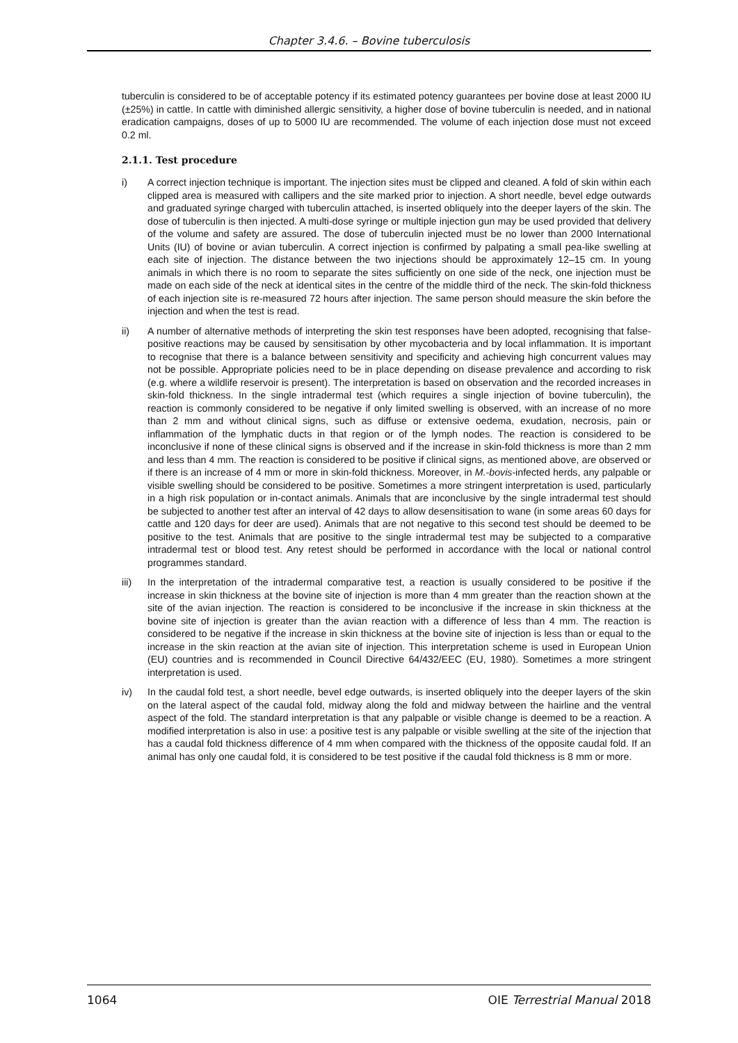Chapter 3.4.6. – Bovine tuberculosis
tuberculin is considered to be of acceptable potency if its estimated potency guarantees per bovine dose at least 2000 IU (±25%) in cattle. In cattle with diminished allergic sensitivity, a higher dose of bovine tuberculin is needed, and in national eradication campaigns, doses of up to 5000 IU are recommended. The volume of each injection dose must not exceed 0.2 ml.
2.1.1. Test procedure
i) A correct injection technique is important. The injection sites must be clipped and cleaned. A fold of skin within each clipped area is measured with callipers and the site marked prior to injection. A short needle, bevel edge outwards and graduated syringe charged with tuberculin attached, is inserted obliquely into the deeper layers of the skin. The dose of tuberculin is then injected. A multi-dose syringe or multiple injection gun may be used provided that delivery of the volume and safety are assured. The dose of tuberculin injected must be no lower than 2000 International Units (IU) of bovine or avian tuberculin. A correct injection is confirmed by palpating a small pea-like swelling at each site of injection. The distance between the two injections should be approximately 12–15 cm. In young animals in which there is no room to separate the sites sufficiently on one side of the neck, one injection must be made on each side of the neck at identical sites in the centre of the middle third of the neck. The skin-fold thickness of each injection site is re-measured 72 hours after injection. The same person should measure the skin before the injection and when the test is read.
ii) A number of alternative methods of interpreting the skin test responses have been adopted, recognising that false-positive reactions may be caused by sensitisation by other mycobacteria and by local inflammation. It is important to recognise that there is a balance between sensitivity and specificity and achieving high concurrent values may not be possible. Appropriate policies need to be in place depending on disease prevalence and according to risk (e.g. where a wildlife reservoir is present). The interpretation is based on observation and the recorded increases in skin-fold thickness. In the single intradermal test (which requires a single injection of bovine tuberculin), the reaction is commonly considered to be negative if only limited swelling is observed, with an increase of no more than 2 mm and without clinical signs, such as diffuse or extensive oedema, exudation, necrosis, pain or inflammation of the lymphatic ducts in that region or of the lymph nodes. The reaction is considered to be inconclusive if none of these clinical signs is observed and if the increase in skin-fold thickness is more than 2 mm and less than 4 mm. The reaction is considered to be positive if clinical signs, as mentioned above, are observed or if there is an increase of 4 mm or more in skin-fold thickness. Moreover, in M.-bovis-infected herds, any palpable or visible swelling should be considered to be positive. Sometimes a more stringent interpretation is used, particularly in a high risk population or in-contact animals. Animals that are inconclusive by the single intradermal test should be subjected to another test after an interval of 42 days to allow desensitisation to wane (in some areas 60 days for cattle and 120 days for deer are used). Animals that are not negative to this second test should be deemed to be positive to the test. Animals that are positive to the single intradermal test may be subjected to a comparative intradermal test or blood test. Any retest should be performed in accordance with the local or national control programmes standard.
iii) In the interpretation of the intradermal comparative test, a reaction is usually considered to be positive if the increase in skin thickness at the bovine site of injection is more than 4 mm greater than the reaction shown at the site of the avian injection. The reaction is considered to be inconclusive if the increase in skin thickness at the bovine site of injection is greater than the avian reaction with a difference of less than 4 mm. The reaction is considered to be negative if the increase in skin thickness at the bovine site of injection is less than or equal to the increase in the skin reaction at the avian site of injection. This interpretation scheme is used in European Union (EU) countries and is recommended in Council Directive 64/432/EEC (EU, 1980). Sometimes a more stringent interpretation is used.
iv) In the caudal fold test, a short needle, bevel edge outwards, is inserted obliquely into the deeper layers of the skin on the lateral aspect of the caudal fold, midway along the fold and midway between the hairline and the ventral aspect of the fold. The standard interpretation is that any palpable or visible change is deemed to be a reaction. A modified interpretation is also in use: a positive test is any palpable or visible swelling at the site of the injection that has a caudal fold thickness difference of 4 mm when compared with the thickness of the opposite caudal fold. If an animal has only one caudal fold, it is considered to be test positive if the caudal fold thickness is 8 mm or more.
1064 OIE Terrestrial Manual 2018